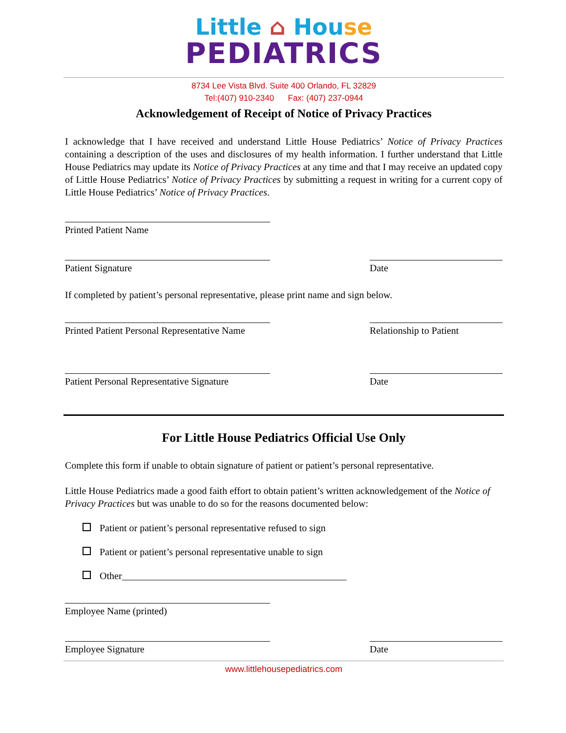Little ⌂ Hou se
PEDIATRICS
8734 Lee Vista Blvd. Suite 400 Orlando, FL 32829
Tel:(407) 910-2340 Fax: (407) 237-0944
Acknowledgement of Receipt of Notice of Privacy Practices
I acknowledge that I have received and understand Little House Pediatrics’ Notice of Privacy Practices containing a description of the uses and disclosures of my health information. I further understand that Little House Pediatrics may update its Notice of Privacy Practices at any time and that I may receive an updated copy of Little House Pediatrics’ Notice of Privacy Practices by submitting a request in writing for a current copy of Little House Pediatrics’ Notice of Privacy Practices.
Printed Patient Name
Patient Signature Date
If completed by patient’s personal representative, please print name and sign below.
Printed Patient Personal Representative Name
Relationship to Patient
Patient Personal Representative Signature
Date
For Little House Pediatrics Official Use Only
Complete this form if unable to obtain signature of patient or patient’s personal representative.
Little House Pediatrics made a good faith effort to obtain patient’s written acknowledgement of the Notice of Privacy Practices but was unable to do so for the reasons documented below:
Patient or patient’s personal representative refused to sign
Patient or patient’s personal representative unable to sign
Other______________________________________________
Employee Name (printed)
Employee Signature Date
www.littlehousepediatrics.com